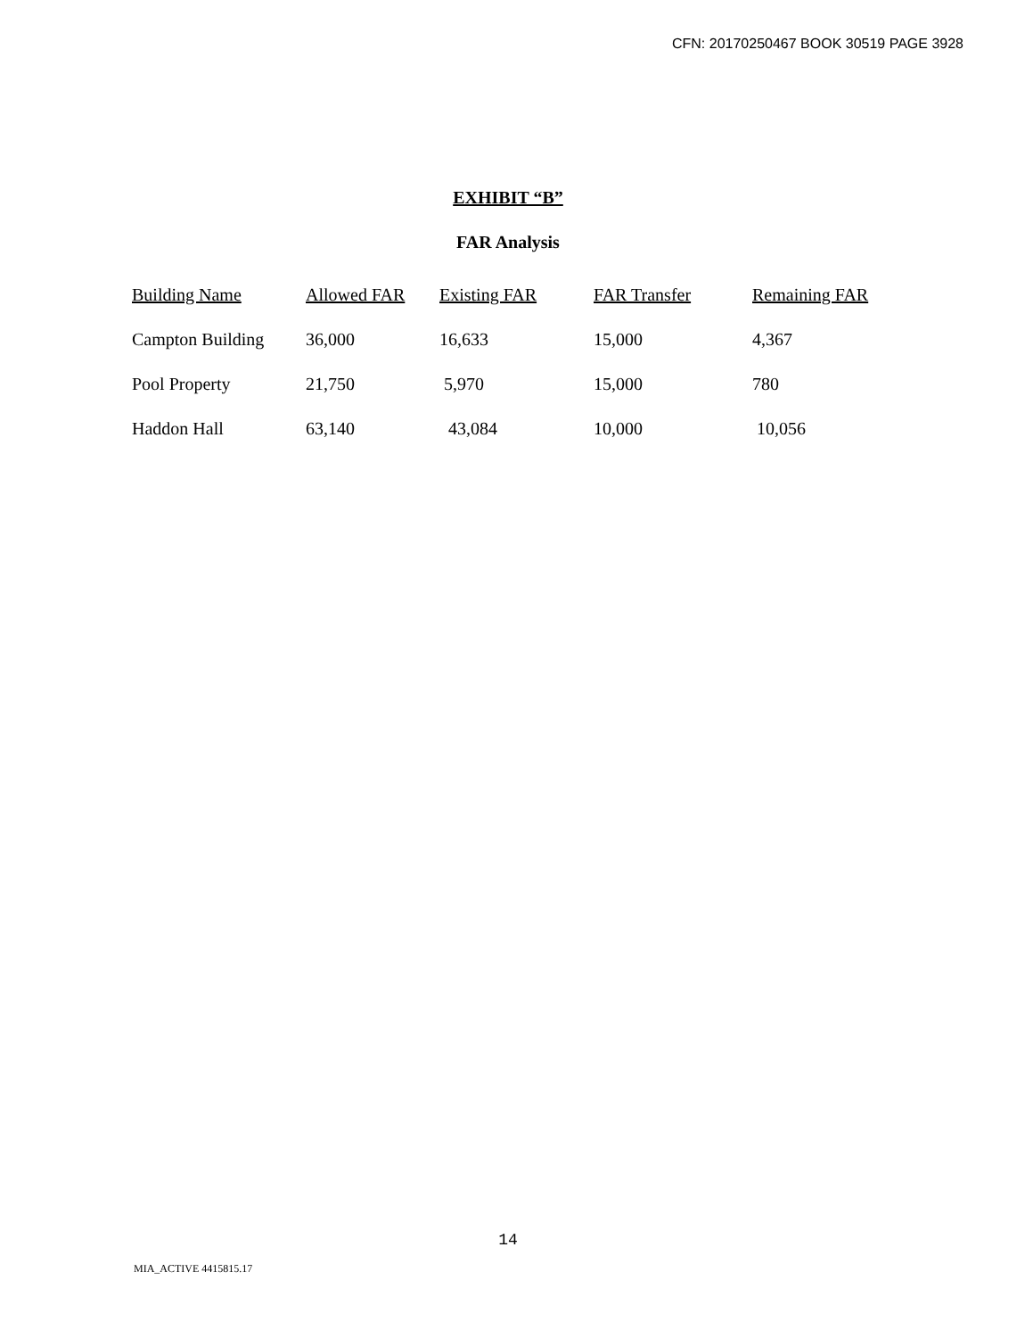CFN: 20170250467 BOOK 30519 PAGE 3928
EXHIBIT “B”
FAR Analysis
| Building Name | Allowed FAR | Existing FAR | FAR Transfer | Remaining FAR |
| --- | --- | --- | --- | --- |
| Campton Building | 36,000 | 16,633 | 15,000 | 4,367 |
| Pool Property | 21,750 | 5,970 | 15,000 | 780 |
| Haddon Hall | 63,140 | 43,084 | 10,000 | 10,056 |
14
MIA_ACTIVE 4415815.17